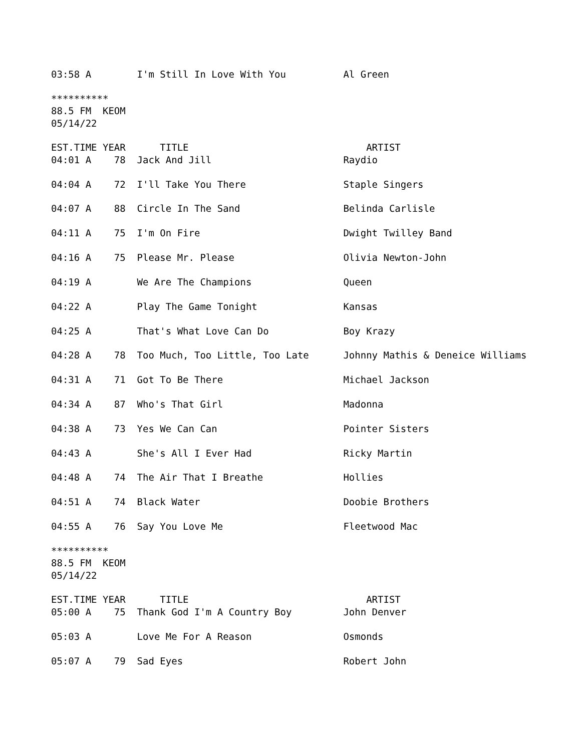03:58 A        I'm Still In Love With You          Al Green

**********
88.5 FM  KEOM
05/14/22

EST.TIME YEAR      TITLE                               ARTIST
04:01 A    78  Jack And Jill                       Raydio

04:04 A    72  I'll Take You There                 Staple Singers

04:07 A    88  Circle In The Sand                  Belinda Carlisle

04:11 A    75  I'm On Fire                         Dwight Twilley Band

04:16 A    75  Please Mr. Please                   Olivia Newton-John

04:19 A        We Are The Champions                Queen

04:22 A        Play The Game Tonight               Kansas

04:25 A        That's What Love Can Do             Boy Krazy

04:28 A    78  Too Much, Too Little, Too Late      Johnny Mathis & Deneice Williams

04:31 A    71  Got To Be There                     Michael Jackson

04:34 A    87  Who's That Girl                     Madonna

04:38 A    73  Yes We Can Can                      Pointer Sisters

04:43 A        She's All I Ever Had                Ricky Martin

04:48 A    74  The Air That I Breathe              Hollies

04:51 A    74  Black Water                         Doobie Brothers

04:55 A    76  Say You Love Me                     Fleetwood Mac

**********
88.5 FM  KEOM
05/14/22

EST.TIME YEAR      TITLE                               ARTIST
05:00 A    75  Thank God I'm A Country Boy         John Denver

05:03 A        Love Me For A Reason                Osmonds

05:07 A    79  Sad Eyes                            Robert John